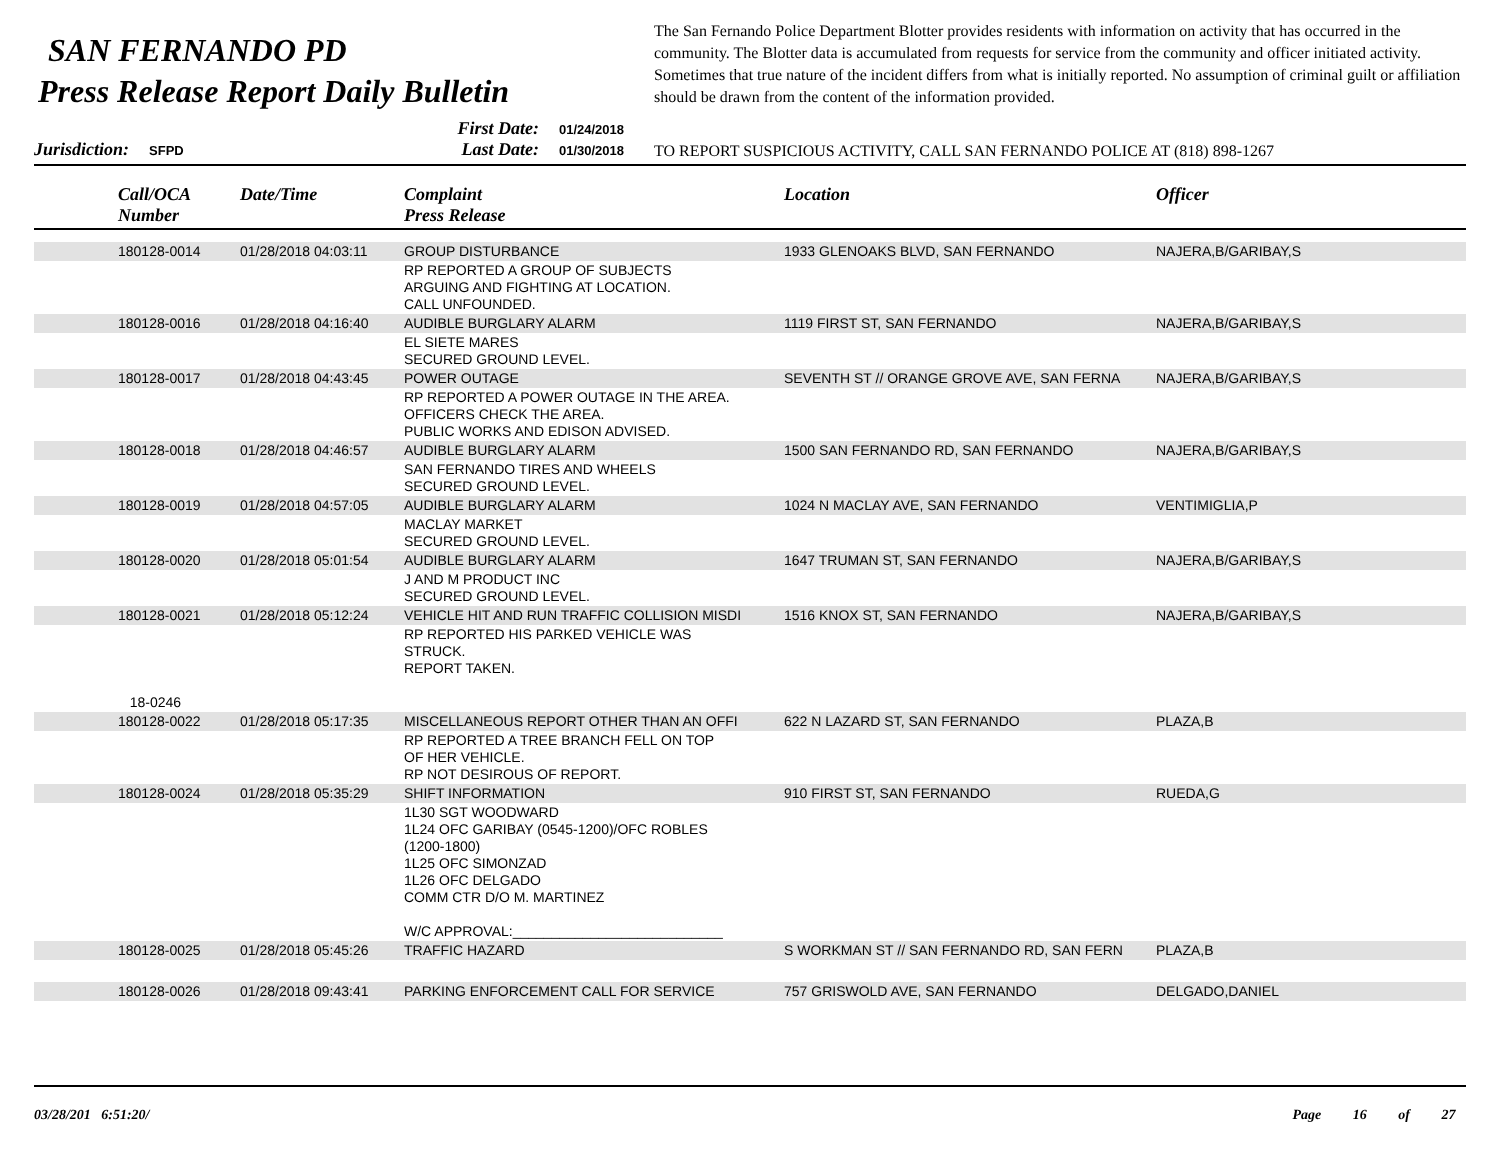SAN FERNANDO PD
Press Release Report Daily Bulletin
The San Fernando Police Department Blotter provides residents with information on activity that has occurred in the community. The Blotter data is accumulated from requests for service from the community and officer initiated activity. Sometimes that true nature of the incident differs from what is initially reported. No assumption of criminal guilt or affiliation should be drawn from the content of the information provided.
Jurisdiction: SFPD
First Date: 01/24/2018
Last Date: 01/30/2018
TO REPORT SUSPICIOUS ACTIVITY, CALL SAN FERNANDO POLICE AT (818) 898-1267
| | Call/OCA Number | Date/Time | Complaint Press Release | Location | Officer |
| --- | --- | --- | --- | --- | --- |
| | 180128-0014 | 01/28/2018 04:03:11 | GROUP DISTURBANCE | 1933 GLENOAKS BLVD, SAN FERNANDO | NAJERA,B/GARIBAY,S |
| | | | RP REPORTED A GROUP OF SUBJECTS ARGUING AND FIGHTING AT LOCATION. CALL UNFOUNDED. | | |
| | 180128-0016 | 01/28/2018 04:16:40 | AUDIBLE BURGLARY ALARM | 1119 FIRST ST, SAN FERNANDO | NAJERA,B/GARIBAY,S |
| | | | EL SIETE MARES SECURED GROUND LEVEL. | | |
| | 180128-0017 | 01/28/2018 04:43:45 | POWER OUTAGE | SEVENTH ST // ORANGE GROVE AVE, SAN FERNA | NAJERA,B/GARIBAY,S |
| | | | RP REPORTED A POWER OUTAGE IN THE AREA. OFFICERS CHECK THE AREA. PUBLIC WORKS AND EDISON ADVISED. | | |
| | 180128-0018 | 01/28/2018 04:46:57 | AUDIBLE BURGLARY ALARM | 1500 SAN FERNANDO RD, SAN FERNANDO | NAJERA,B/GARIBAY,S |
| | | | SAN FERNANDO TIRES AND WHEELS SECURED GROUND LEVEL. | | |
| | 180128-0019 | 01/28/2018 04:57:05 | AUDIBLE BURGLARY ALARM | 1024 N MACLAY AVE, SAN FERNANDO | VENTIMIGLIA,P |
| | | | MACLAY MARKET SECURED GROUND LEVEL. | | |
| | 180128-0020 | 01/28/2018 05:01:54 | AUDIBLE BURGLARY ALARM | 1647 TRUMAN ST, SAN FERNANDO | NAJERA,B/GARIBAY,S |
| | | | J AND M PRODUCT INC SECURED GROUND LEVEL. | | |
| | 180128-0021 | 01/28/2018 05:12:24 | VEHICLE HIT AND RUN TRAFFIC COLLISION MISDI | 1516 KNOX ST, SAN FERNANDO | NAJERA,B/GARIBAY,S |
| | 18-0246 | | RP REPORTED HIS PARKED VEHICLE WAS STRUCK. REPORT TAKEN. | | |
| | 180128-0022 | 01/28/2018 05:17:35 | MISCELLANEOUS REPORT OTHER THAN AN OFFI | 622 N LAZARD ST, SAN FERNANDO | PLAZA,B |
| | | | RP REPORTED A TREE BRANCH FELL ON TOP OF HER VEHICLE. RP NOT DESIROUS OF REPORT. | | |
| | 180128-0024 | 01/28/2018 05:35:29 | SHIFT INFORMATION | 910 FIRST ST, SAN FERNANDO | RUEDA,G |
| | | | 1L30 SGT WOODWARD 1L24 OFC GARIBAY (0545-1200)/OFC ROBLES (1200-1800) 1L25 OFC SIMONZAD 1L26 OFC DELGADO COMM CTR D/O M. MARTINEZ W/C APPROVAL:___________________________ | | |
| | 180128-0025 | 01/28/2018 05:45:26 | TRAFFIC HAZARD | S WORKMAN ST // SAN FERNANDO RD, SAN FERN | PLAZA,B |
| | 180128-0026 | 01/28/2018 09:43:41 | PARKING ENFORCEMENT CALL FOR SERVICE | 757 GRISWOLD AVE, SAN FERNANDO | DELGADO,DANIEL |
03/28/201 6:51:20/ Page 16 of 27